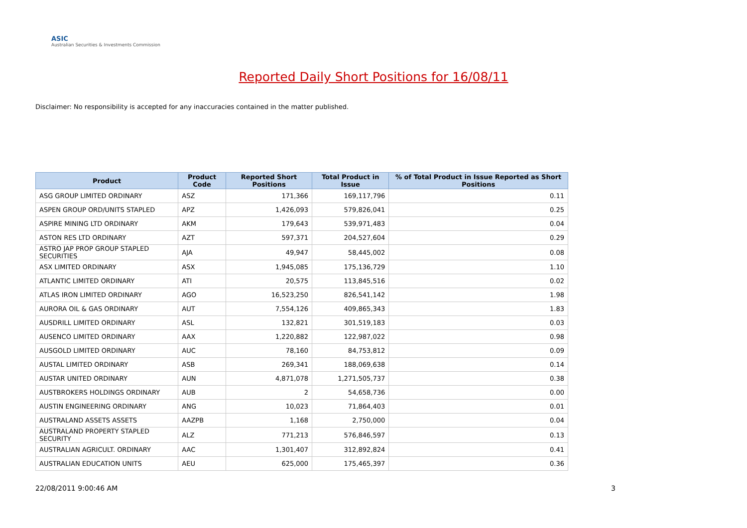ASIC
Australian Securities & Investments Commission
Reported Daily Short Positions for 16/08/11
Disclaimer: No responsibility is accepted for any inaccuracies contained in the matter published.
| Product | Product Code | Reported Short Positions | Total Product in Issue | % of Total Product in Issue Reported as Short Positions |
| --- | --- | --- | --- | --- |
| ASG GROUP LIMITED ORDINARY | ASZ | 171,366 | 169,117,796 | 0.11 |
| ASPEN GROUP ORD/UNITS STAPLED | APZ | 1,426,093 | 579,826,041 | 0.25 |
| ASPIRE MINING LTD ORDINARY | AKM | 179,643 | 539,971,483 | 0.04 |
| ASTON RES LTD ORDINARY | AZT | 597,371 | 204,527,604 | 0.29 |
| ASTRO JAP PROP GROUP STAPLED SECURITIES | AJA | 49,947 | 58,445,002 | 0.08 |
| ASX LIMITED ORDINARY | ASX | 1,945,085 | 175,136,729 | 1.10 |
| ATLANTIC LIMITED ORDINARY | ATI | 20,575 | 113,845,516 | 0.02 |
| ATLAS IRON LIMITED ORDINARY | AGO | 16,523,250 | 826,541,142 | 1.98 |
| AURORA OIL & GAS ORDINARY | AUT | 7,554,126 | 409,865,343 | 1.83 |
| AUSDRILL LIMITED ORDINARY | ASL | 132,821 | 301,519,183 | 0.03 |
| AUSENCO LIMITED ORDINARY | AAX | 1,220,882 | 122,987,022 | 0.98 |
| AUSGOLD LIMITED ORDINARY | AUC | 78,160 | 84,753,812 | 0.09 |
| AUSTAL LIMITED ORDINARY | ASB | 269,341 | 188,069,638 | 0.14 |
| AUSTAR UNITED ORDINARY | AUN | 4,871,078 | 1,271,505,737 | 0.38 |
| AUSTBROKERS HOLDINGS ORDINARY | AUB | 2 | 54,658,736 | 0.00 |
| AUSTIN ENGINEERING ORDINARY | ANG | 10,023 | 71,864,403 | 0.01 |
| AUSTRALAND ASSETS ASSETS | AAZPB | 1,168 | 2,750,000 | 0.04 |
| AUSTRALAND PROPERTY STAPLED SECURITY | ALZ | 771,213 | 576,846,597 | 0.13 |
| AUSTRALIAN AGRICULT. ORDINARY | AAC | 1,301,407 | 312,892,824 | 0.41 |
| AUSTRALIAN EDUCATION UNITS | AEU | 625,000 | 175,465,397 | 0.36 |
22/08/2011 9:00:46 AM 3